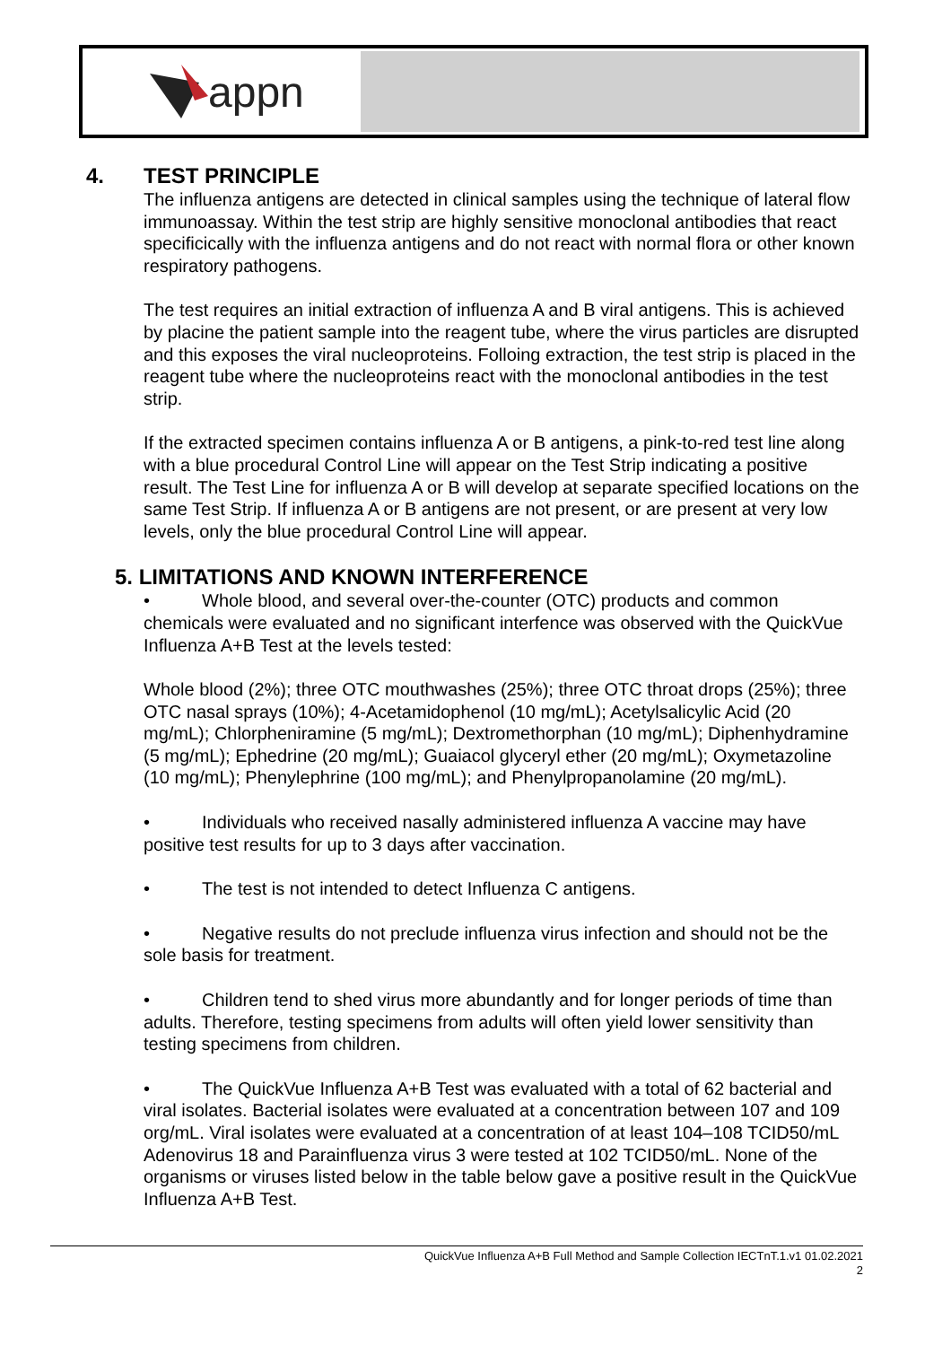appn
4. TEST PRINCIPLE
The influenza antigens are detected in clinical samples using the technique of lateral flow immunoassay. Within the test strip are highly sensitive monoclonal antibodies that react specificically with the influenza antigens and do not react with normal flora or other known respiratory pathogens.
The test requires an initial extraction of influenza A and B viral antigens. This is achieved by placine the patient sample into the reagent tube, where the virus particles are disrupted and this exposes the viral nucleoproteins. Folloing extraction, the test strip is placed in the reagent tube where the nucleoproteins react with the monoclonal antibodies in the test strip.
If the extracted specimen contains influenza A or B antigens, a pink-to-red test line along with a blue procedural Control Line will appear on the Test Strip indicating a positive result. The Test Line for influenza A or B will develop at separate specified locations on the same Test Strip. If influenza A or B antigens are not present, or are present at very low levels, only the blue procedural Control Line will appear.
5. LIMITATIONS AND KNOWN INTERFERENCE
• Whole blood, and several over-the-counter (OTC) products and common chemicals were evaluated and no significant interfence was observed with the QuickVue Influenza A+B Test at the levels tested:
Whole blood (2%); three OTC mouthwashes (25%); three OTC throat drops (25%); three OTC nasal sprays (10%); 4-Acetamidophenol (10 mg/mL); Acetylsalicylic Acid (20 mg/mL); Chlorpheniramine (5 mg/mL); Dextromethorphan (10 mg/mL); Diphenhydramine (5 mg/mL); Ephedrine (20 mg/mL); Guaiacol glyceryl ether (20 mg/mL); Oxymetazoline (10 mg/mL); Phenylephrine (100 mg/mL); and Phenylpropanolamine (20 mg/mL).
• Individuals who received nasally administered influenza A vaccine may have positive test results for up to 3 days after vaccination.
• The test is not intended to detect Influenza C antigens.
• Negative results do not preclude influenza virus infection and should not be the sole basis for treatment.
• Children tend to shed virus more abundantly and for longer periods of time than adults. Therefore, testing specimens from adults will often yield lower sensitivity than testing specimens from children.
• The QuickVue Influenza A+B Test was evaluated with a total of 62 bacterial and viral isolates. Bacterial isolates were evaluated at a concentration between 107 and 109 org/mL. Viral isolates were evaluated at a concentration of at least 104–108 TCID50/mL Adenovirus 18 and Parainfluenza virus 3 were tested at 102 TCID50/mL. None of the organisms or viruses listed below in the table below gave a positive result in the QuickVue Influenza A+B Test.
QuickVue Influenza A+B Full Method and Sample Collection IECTnT.1.v1 01.02.2021
2